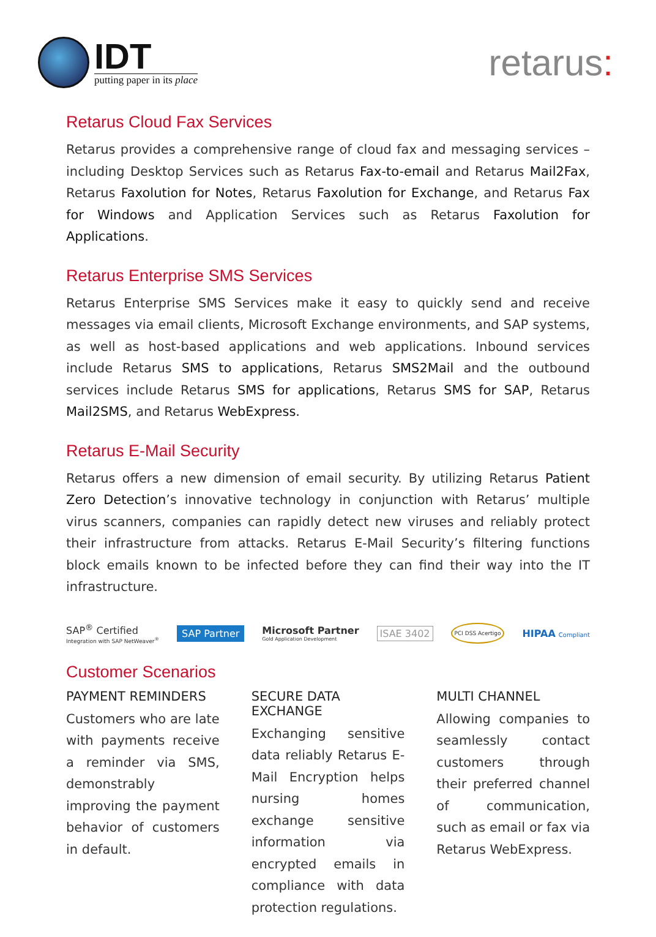IDT
putting paper in its place
retarus:
Retarus Cloud Fax Services
Retarus provides a comprehensive range of cloud fax and messaging services – including Desktop Services such as Retarus Fax-to-email and Retarus Mail2Fax, Retarus Faxolution for Notes, Retarus Faxolution for Exchange, and Retarus Fax for Windows and Application Services such as Retarus Faxolution for Applications.
Retarus Enterprise SMS Services
Retarus Enterprise SMS Services make it easy to quickly send and receive messages via email clients, Microsoft Exchange environments, and SAP systems, as well as host-based applications and web applications. Inbound services include Retarus SMS to applications, Retarus SMS2Mail and the outbound services include Retarus SMS for applications, Retarus SMS for SAP, Retarus Mail2SMS, and Retarus WebExpress.
Retarus E-Mail Security
Retarus offers a new dimension of email security. By utilizing Retarus Patient Zero Detection’s innovative technology in conjunction with Retarus’ multiple virus scanners, companies can rapidly detect new viruses and reliably protect their infrastructure from attacks. Retarus E-Mail Security’s filtering functions block emails known to be infected before they can find their way into the IT infrastructure.
SAP<sup>®</sup> Certified
Integration with SAP NetWeaver<sup>®</sup> SAP Partner Microsoft Partner
Gold Application Development ISAE 3402 PCI DSS Acertigo HIPAA Compliant
Customer Scenarios
PAYMENT REMINDERS
Customers who are late with payments receive a reminder via SMS, demonstrably improving the payment behavior of customers in default.
SECURE DATA EXCHANGE
Exchanging sensitive data reliably Retarus E-Mail Encryption helps nursing homes exchange sensitive information via encrypted emails in compliance with data protection regulations.
MULTI CHANNEL
Allowing companies to seamlessly contact customers through their preferred channel of communication, such as email or fax via Retarus WebExpress.